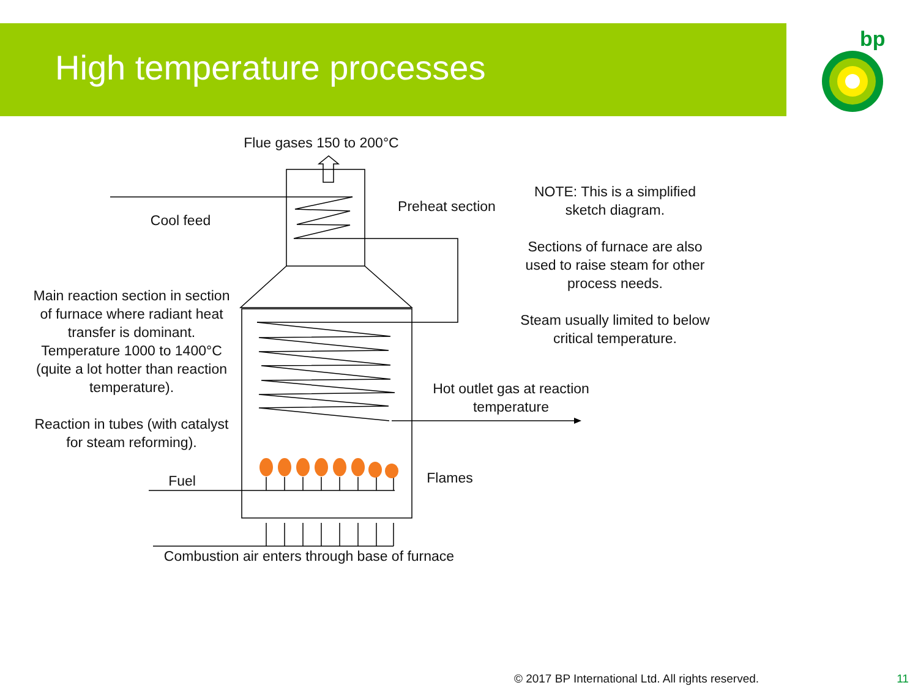High temperature processes
bp
Flue gases 150 to 200°C
Cool feed
Preheat section
NOTE: This is a simplified sketch diagram.
Sections of furnace are also used to raise steam for other process needs.
Steam usually limited to below critical temperature.
Main reaction section in section of furnace where radiant heat transfer is dominant. Temperature 1000 to 1400°C (quite a lot hotter than reaction temperature).
Reaction in tubes (with catalyst for steam reforming).
Hot outlet gas at reaction temperature
Fuel Flames
Combustion air enters through base of furnace
© 2017 BP International Ltd. All rights reserved.
11